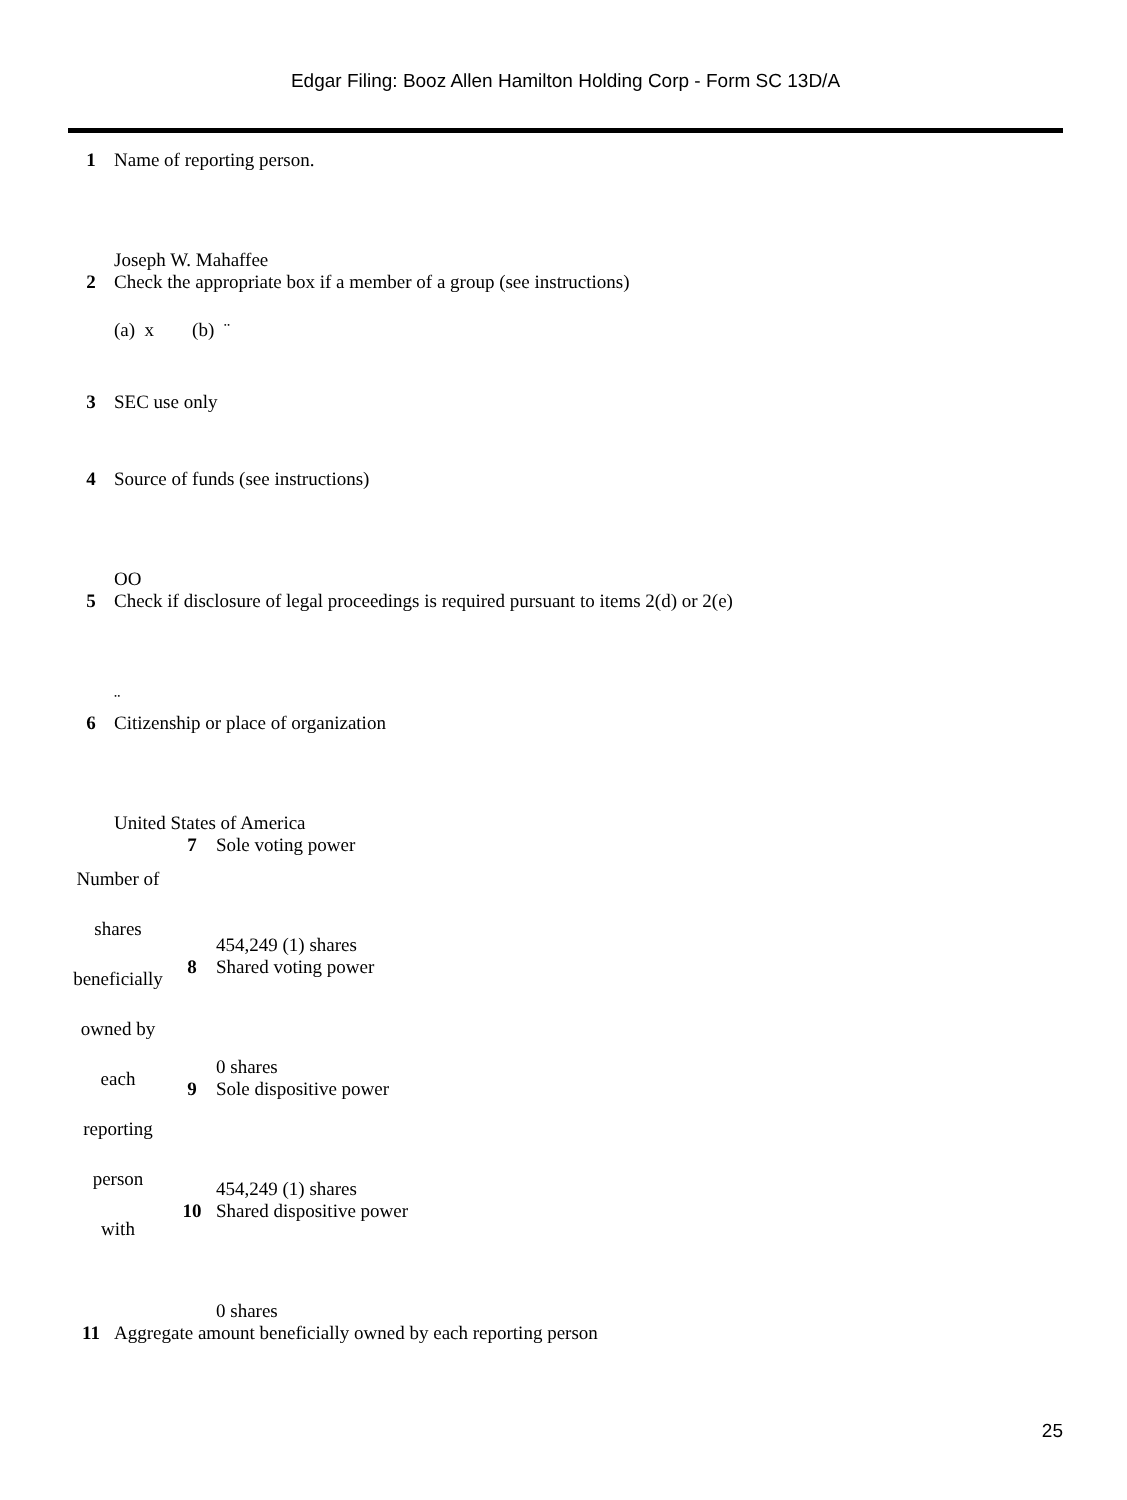Edgar Filing: Booz Allen Hamilton Holding Corp - Form SC 13D/A
| 1 | Name of reporting person. Joseph W. Mahaffee |
| 2 | Check the appropriate box if a member of a group (see instructions) (a) x (b) ¨ |
| 3 | SEC use only |
| 4 | Source of funds (see instructions) OO |
| 5 | Check if disclosure of legal proceedings is required pursuant to items 2(d) or 2(e) ¨ |
| 6 | Citizenship or place of organization United States of America |
| Number of shares beneficially owned by each reporting person with | 7 | Sole voting power 454,249 (1) shares |
| | 8 | Shared voting power 0 shares |
| | 9 | Sole dispositive power 454,249 (1) shares |
| | 10 | Shared dispositive power 0 shares |
| 11 | Aggregate amount beneficially owned by each reporting person |
25